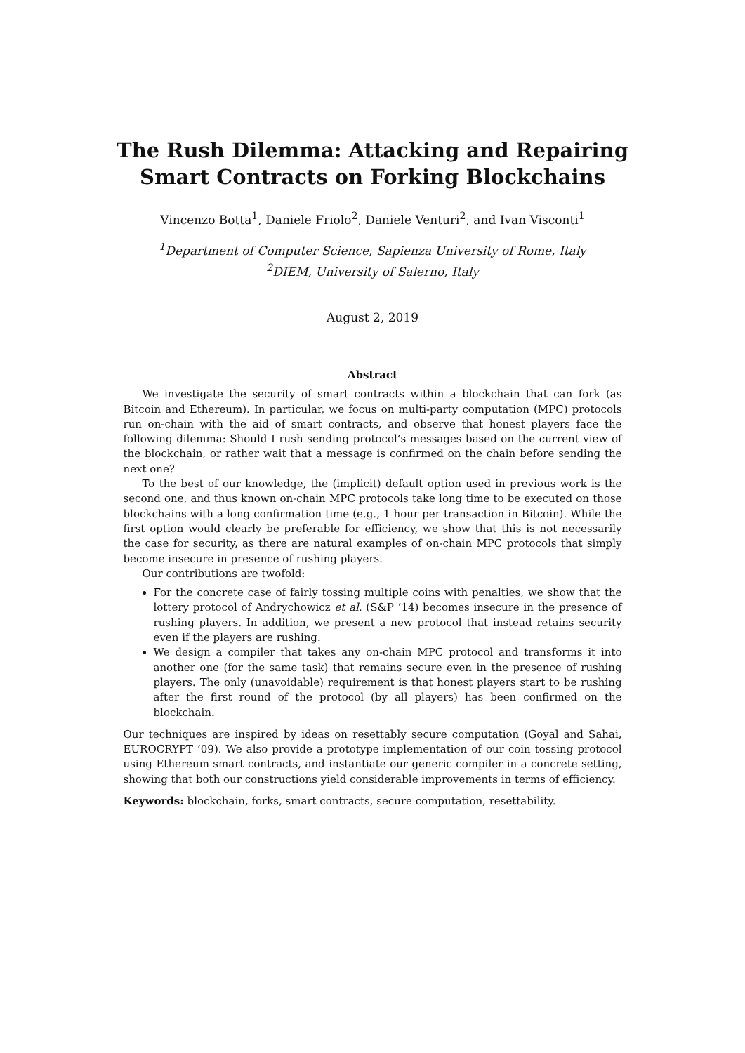The Rush Dilemma: Attacking and Repairing Smart Contracts on Forking Blockchains
Vincenzo Botta<sup>1</sup>, Daniele Friolo<sup>2</sup>, Daniele Venturi<sup>2</sup>, and Ivan Visconti<sup>1</sup>
<sup>1</sup> Department of Computer Science, Sapienza University of Rome, Italy
<sup>2</sup> DIEM, University of Salerno, Italy
August 2, 2019
Abstract
We investigate the security of smart contracts within a blockchain that can fork (as Bitcoin and Ethereum). In particular, we focus on multi-party computation (MPC) protocols run on-chain with the aid of smart contracts, and observe that honest players face the following dilemma: Should I rush sending protocol’s messages based on the current view of the blockchain, or rather wait that a message is confirmed on the chain before sending the next one?
To the best of our knowledge, the (implicit) default option used in previous work is the second one, and thus known on-chain MPC protocols take long time to be executed on those blockchains with a long confirmation time (e.g., 1 hour per transaction in Bitcoin). While the first option would clearly be preferable for efficiency, we show that this is not necessarily the case for security, as there are natural examples of on-chain MPC protocols that simply become insecure in presence of rushing players.
Our contributions are twofold:
For the concrete case of fairly tossing multiple coins with penalties, we show that the lottery protocol of Andrychowicz et al. (S&P ’14) becomes insecure in the presence of rushing players. In addition, we present a new protocol that instead retains security even if the players are rushing.
We design a compiler that takes any on-chain MPC protocol and transforms it into another one (for the same task) that remains secure even in the presence of rushing players. The only (unavoidable) requirement is that honest players start to be rushing after the first round of the protocol (by all players) has been confirmed on the blockchain.
Our techniques are inspired by ideas on resettably secure computation (Goyal and Sahai, EUROCRYPT ’09). We also provide a prototype implementation of our coin tossing protocol using Ethereum smart contracts, and instantiate our generic compiler in a concrete setting, showing that both our constructions yield considerable improvements in terms of efficiency.
Keywords: blockchain, forks, smart contracts, secure computation, resettability.